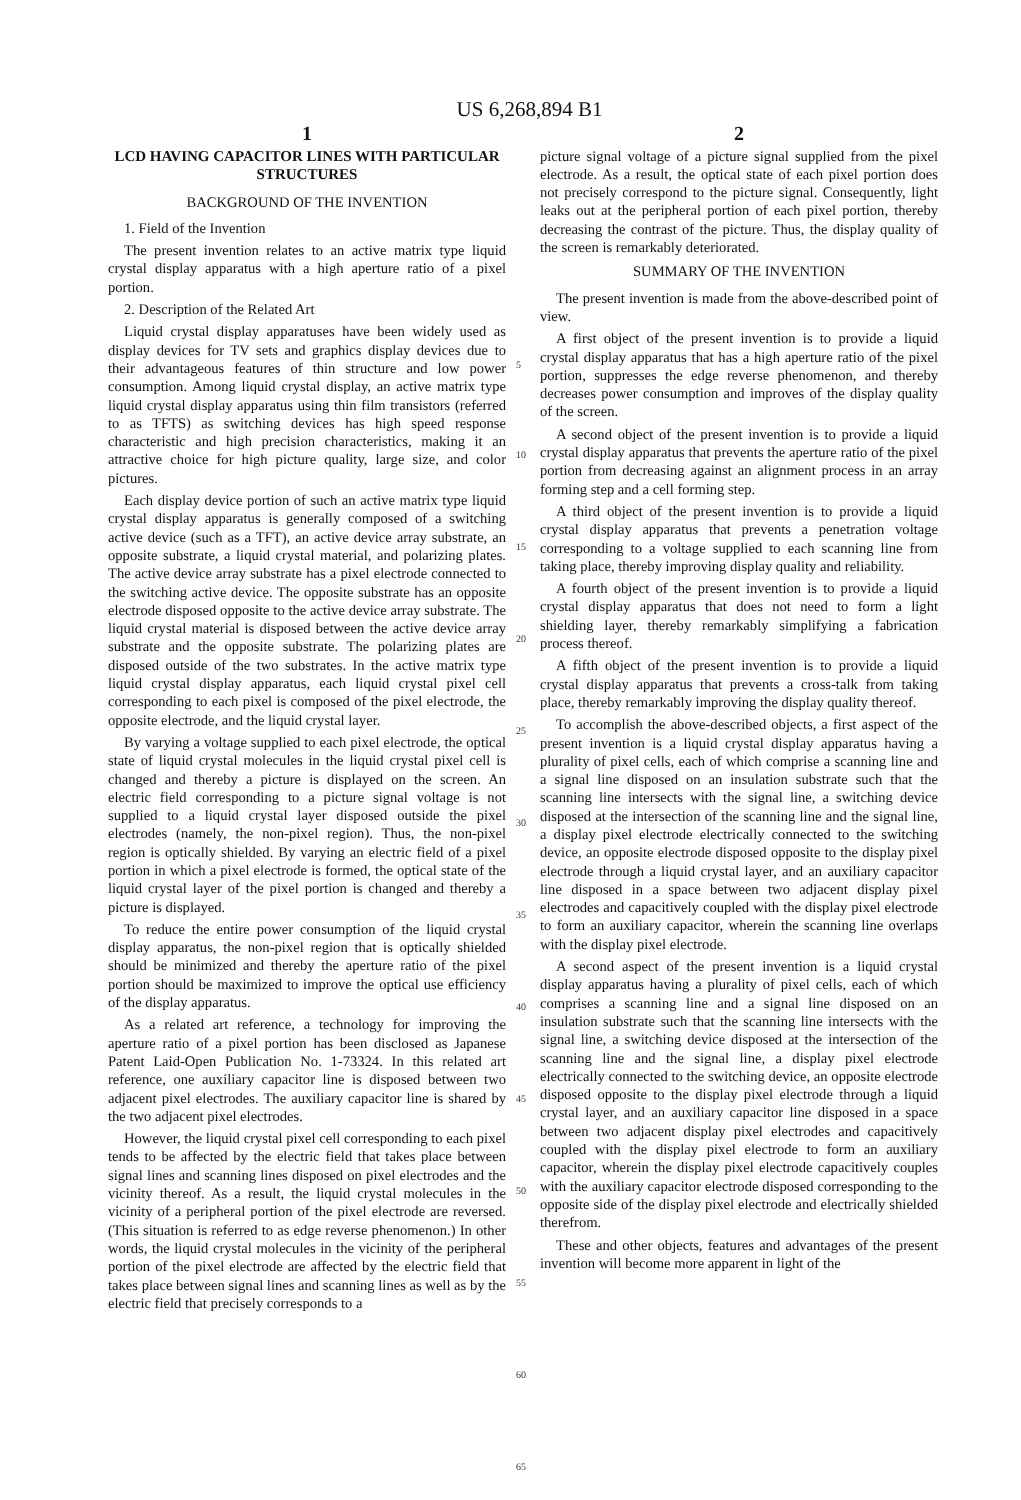US 6,268,894 B1
1
LCD HAVING CAPACITOR LINES WITH PARTICULAR STRUCTURES
BACKGROUND OF THE INVENTION
1. Field of the Invention
The present invention relates to an active matrix type liquid crystal display apparatus with a high aperture ratio of a pixel portion.
2. Description of the Related Art
Liquid crystal display apparatuses have been widely used as display devices for TV sets and graphics display devices due to their advantageous features of thin structure and low power consumption. Among liquid crystal display, an active matrix type liquid crystal display apparatus using thin film transistors (referred to as TFTS) as switching devices has high speed response characteristic and high precision characteristics, making it an attractive choice for high picture quality, large size, and color pictures.
Each display device portion of such an active matrix type liquid crystal display apparatus is generally composed of a switching active device (such as a TFT), an active device array substrate, an opposite substrate, a liquid crystal material, and polarizing plates. The active device array substrate has a pixel electrode connected to the switching active device. The opposite substrate has an opposite electrode disposed opposite to the active device array substrate. The liquid crystal material is disposed between the active device array substrate and the opposite substrate. The polarizing plates are disposed outside of the two substrates. In the active matrix type liquid crystal display apparatus, each liquid crystal pixel cell corresponding to each pixel is composed of the pixel electrode, the opposite electrode, and the liquid crystal layer.
By varying a voltage supplied to each pixel electrode, the optical state of liquid crystal molecules in the liquid crystal pixel cell is changed and thereby a picture is displayed on the screen. An electric field corresponding to a picture signal voltage is not supplied to a liquid crystal layer disposed outside the pixel electrodes (namely, the non-pixel region). Thus, the non-pixel region is optically shielded. By varying an electric field of a pixel portion in which a pixel electrode is formed, the optical state of the liquid crystal layer of the pixel portion is changed and thereby a picture is displayed.
To reduce the entire power consumption of the liquid crystal display apparatus, the non-pixel region that is optically shielded should be minimized and thereby the aperture ratio of the pixel portion should be maximized to improve the optical use efficiency of the display apparatus.
As a related art reference, a technology for improving the aperture ratio of a pixel portion has been disclosed as Japanese Patent Laid-Open Publication No. 1-73324. In this related art reference, one auxiliary capacitor line is disposed between two adjacent pixel electrodes. The auxiliary capacitor line is shared by the two adjacent pixel electrodes.
However, the liquid crystal pixel cell corresponding to each pixel tends to be affected by the electric field that takes place between signal lines and scanning lines disposed on pixel electrodes and the vicinity thereof. As a result, the liquid crystal molecules in the vicinity of a peripheral portion of the pixel electrode are reversed. (This situation is referred to as edge reverse phenomenon.) In other words, the liquid crystal molecules in the vicinity of the peripheral portion of the pixel electrode are affected by the electric field that takes place between signal lines and scanning lines as well as by the electric field that precisely corresponds to a
5
10
15
20
25
30
35
40
45
50
55
60
65
2
picture signal voltage of a picture signal supplied from the pixel electrode. As a result, the optical state of each pixel portion does not precisely correspond to the picture signal. Consequently, light leaks out at the peripheral portion of each pixel portion, thereby decreasing the contrast of the picture. Thus, the display quality of the screen is remarkably deteriorated.
SUMMARY OF THE INVENTION
The present invention is made from the above-described point of view.
A first object of the present invention is to provide a liquid crystal display apparatus that has a high aperture ratio of the pixel portion, suppresses the edge reverse phenomenon, and thereby decreases power consumption and improves of the display quality of the screen.
A second object of the present invention is to provide a liquid crystal display apparatus that prevents the aperture ratio of the pixel portion from decreasing against an alignment process in an array forming step and a cell forming step.
A third object of the present invention is to provide a liquid crystal display apparatus that prevents a penetration voltage corresponding to a voltage supplied to each scanning line from taking place, thereby improving display quality and reliability.
A fourth object of the present invention is to provide a liquid crystal display apparatus that does not need to form a light shielding layer, thereby remarkably simplifying a fabrication process thereof.
A fifth object of the present invention is to provide a liquid crystal display apparatus that prevents a cross-talk from taking place, thereby remarkably improving the display quality thereof.
To accomplish the above-described objects, a first aspect of the present invention is a liquid crystal display apparatus having a plurality of pixel cells, each of which comprise a scanning line and a signal line disposed on an insulation substrate such that the scanning line intersects with the signal line, a switching device disposed at the intersection of the scanning line and the signal line, a display pixel electrode electrically connected to the switching device, an opposite electrode disposed opposite to the display pixel electrode through a liquid crystal layer, and an auxiliary capacitor line disposed in a space between two adjacent display pixel electrodes and capacitively coupled with the display pixel electrode to form an auxiliary capacitor, wherein the scanning line overlaps with the display pixel electrode.
A second aspect of the present invention is a liquid crystal display apparatus having a plurality of pixel cells, each of which comprises a scanning line and a signal line disposed on an insulation substrate such that the scanning line intersects with the signal line, a switching device disposed at the intersection of the scanning line and the signal line, a display pixel electrode electrically connected to the switching device, an opposite electrode disposed opposite to the display pixel electrode through a liquid crystal layer, and an auxiliary capacitor line disposed in a space between two adjacent display pixel electrodes and capacitively coupled with the display pixel electrode to form an auxiliary capacitor, wherein the display pixel electrode capacitively couples with the auxiliary capacitor electrode disposed corresponding to the opposite side of the display pixel electrode and electrically shielded therefrom.
These and other objects, features and advantages of the present invention will become more apparent in light of the